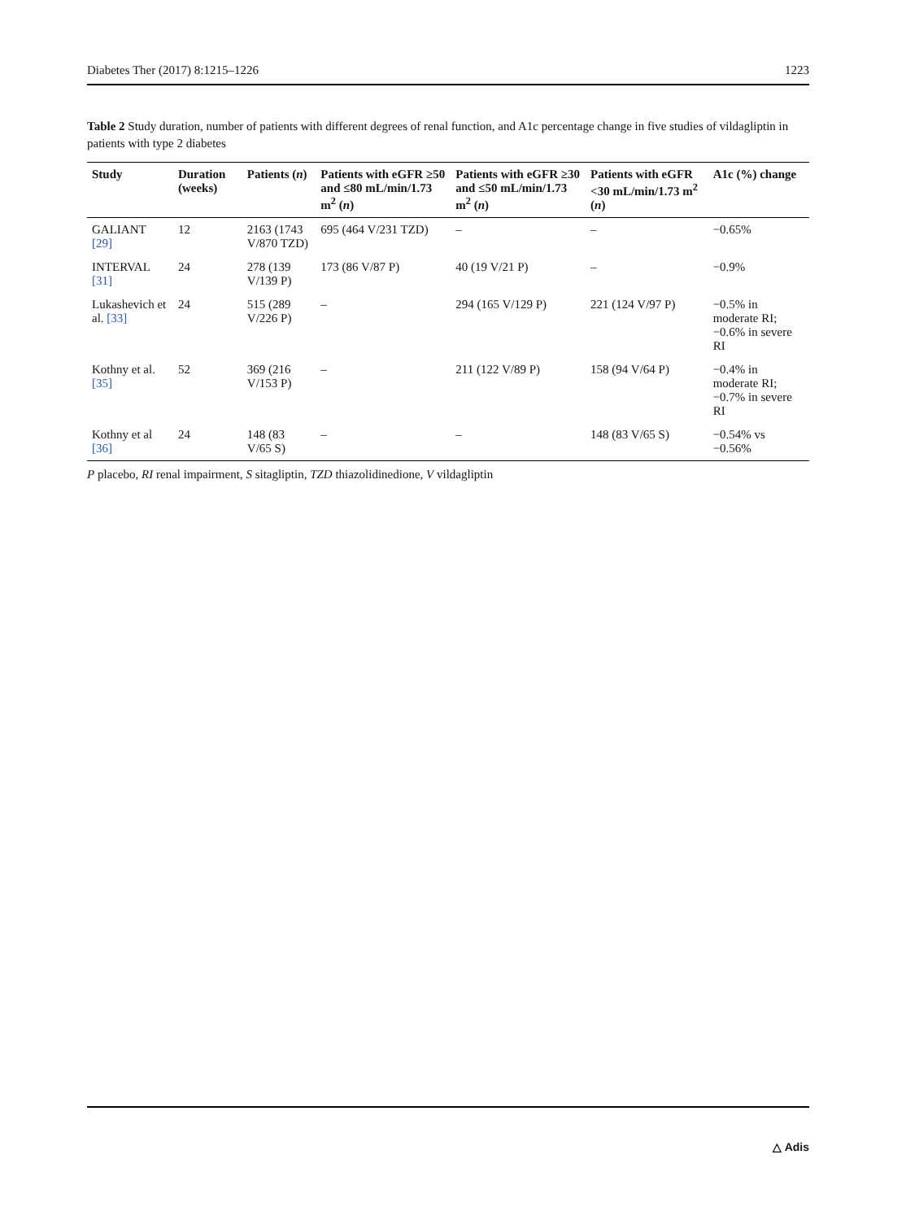Diabetes Ther (2017) 8:1215–1226 1223
Table 2 Study duration, number of patients with different degrees of renal function, and A1c percentage change in five studies of vildagliptin in patients with type 2 diabetes
| Study | Duration (weeks) | Patients ( n ) | Patients with eGFR ≥50 and ≤80 mL/min/1.73 m<sup>2</sup> ( n ) | Patients with eGFR ≥30 and ≤50 mL/min/1.73 m<sup>2</sup> ( n ) | Patients with eGFR <30 mL/min/1.73 m<sup>2</sup> ( n ) | A1c (%) change |
| --- | --- | --- | --- | --- | --- | --- |
| GALIANT [29] | 12 | 2163 (1743 V/870 TZD) | 695 (464 V/231 TZD) | – | – | −0.65% |
| INTERVAL [31] | 24 | 278 (139 V/139 P) | 173 (86 V/87 P) | 40 (19 V/21 P) | – | −0.9% |
| Lukashevich et al. [33] | 24 | 515 (289 V/226 P) | – | 294 (165 V/129 P) | 221 (124 V/97 P) | −0.5% in moderate RI; −0.6% in severe RI |
| Kothny et al. [35] | 52 | 369 (216 V/153 P) | – | 211 (122 V/89 P) | 158 (94 V/64 P) | −0.4% in moderate RI; −0.7% in severe RI |
| Kothny et al [36] | 24 | 148 (83 V/65 S) | – | – | 148 (83 V/65 S) | −0.54% vs −0.56% |
P placebo, RI renal impairment, S sitagliptin, TZD thiazolidinedione, V vildagliptin
△ Adis